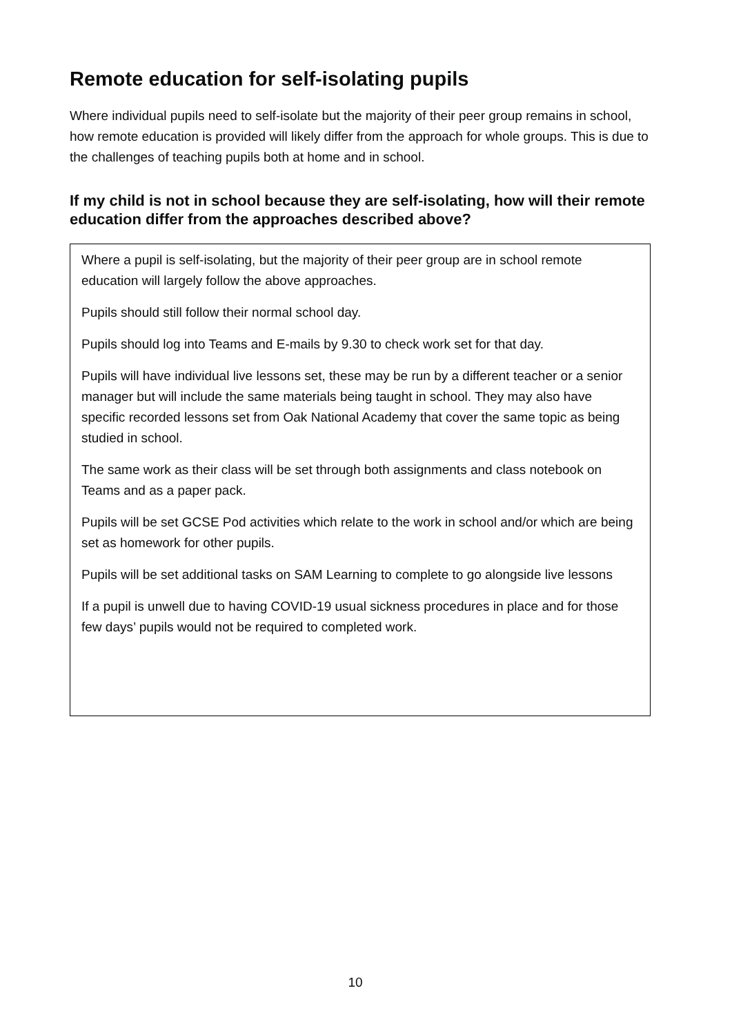Remote education for self-isolating pupils
Where individual pupils need to self-isolate but the majority of their peer group remains in school, how remote education is provided will likely differ from the approach for whole groups. This is due to the challenges of teaching pupils both at home and in school.
If my child is not in school because they are self-isolating, how will their remote education differ from the approaches described above?
Where a pupil is self-isolating, but the majority of their peer group are in school remote education will largely follow the above approaches.
Pupils should still follow their normal school day.
Pupils should log into Teams and E-mails by 9.30 to check work set for that day.
Pupils will have individual live lessons set, these may be run by a different teacher or a senior manager but will include the same materials being taught in school. They may also have specific recorded lessons set from Oak National Academy that cover the same topic as being studied in school.
The same work as their class will be set through both assignments and class notebook on Teams and as a paper pack.
Pupils will be set GCSE Pod activities which relate to the work in school and/or which are being set as homework for other pupils.
Pupils will be set additional tasks on SAM Learning to complete to go alongside live lessons
If a pupil is unwell due to having COVID-19 usual sickness procedures in place and for those few days’ pupils would not be required to completed work.
10